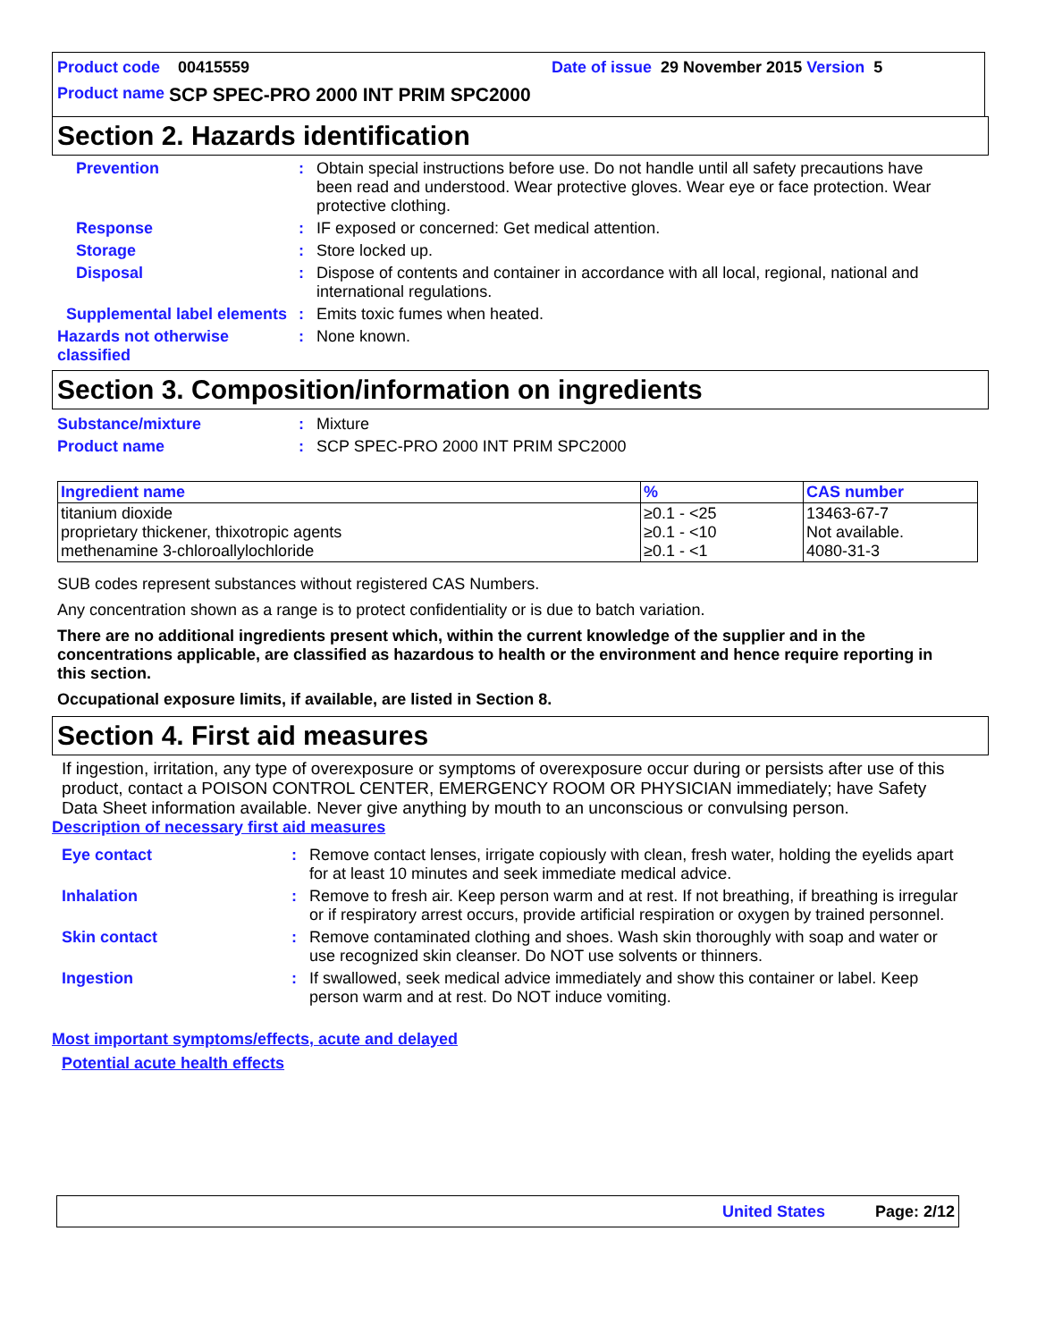Product code 00415559 Date of issue 29 November 2015 Version 5
Product name SCP SPEC-PRO 2000 INT PRIM SPC2000
Section 2. Hazards identification
Prevention: Obtain special instructions before use. Do not handle until all safety precautions have been read and understood. Wear protective gloves. Wear eye or face protection. Wear protective clothing.
Response: IF exposed or concerned: Get medical attention.
Storage: Store locked up.
Disposal: Dispose of contents and container in accordance with all local, regional, national and international regulations.
Supplemental label elements: Emits toxic fumes when heated.
Hazards not otherwise classified: None known.
Section 3. Composition/information on ingredients
Substance/mixture: Mixture
Product name: SCP SPEC-PRO 2000 INT PRIM SPC2000
| Ingredient name | % | CAS number |
| --- | --- | --- |
| titanium dioxide proprietary thickener, thixotropic agents methenamine 3-chloroallylochloride | ≥0.1 - <25 ≥0.1 - <10 ≥0.1 - <1 | 13463-67-7 Not available. 4080-31-3 |
SUB codes represent substances without registered CAS Numbers.
Any concentration shown as a range is to protect confidentiality or is due to batch variation.
There are no additional ingredients present which, within the current knowledge of the supplier and in the concentrations applicable, are classified as hazardous to health or the environment and hence require reporting in this section.
Occupational exposure limits, if available, are listed in Section 8.
Section 4. First aid measures
If ingestion, irritation, any type of overexposure or symptoms of overexposure occur during or persists after use of this product, contact a POISON CONTROL CENTER, EMERGENCY ROOM OR PHYSICIAN immediately; have Safety Data Sheet information available. Never give anything by mouth to an unconscious or convulsing person.
Description of necessary first aid measures
Eye contact: Remove contact lenses, irrigate copiously with clean, fresh water, holding the eyelids apart for at least 10 minutes and seek immediate medical advice.
Inhalation: Remove to fresh air. Keep person warm and at rest. If not breathing, if breathing is irregular or if respiratory arrest occurs, provide artificial respiration or oxygen by trained personnel.
Skin contact: Remove contaminated clothing and shoes. Wash skin thoroughly with soap and water or use recognized skin cleanser. Do NOT use solvents or thinners.
Ingestion: If swallowed, seek medical advice immediately and show this container or label. Keep person warm and at rest. Do NOT induce vomiting.
Most important symptoms/effects, acute and delayed
Potential acute health effects
United States Page: 2/12